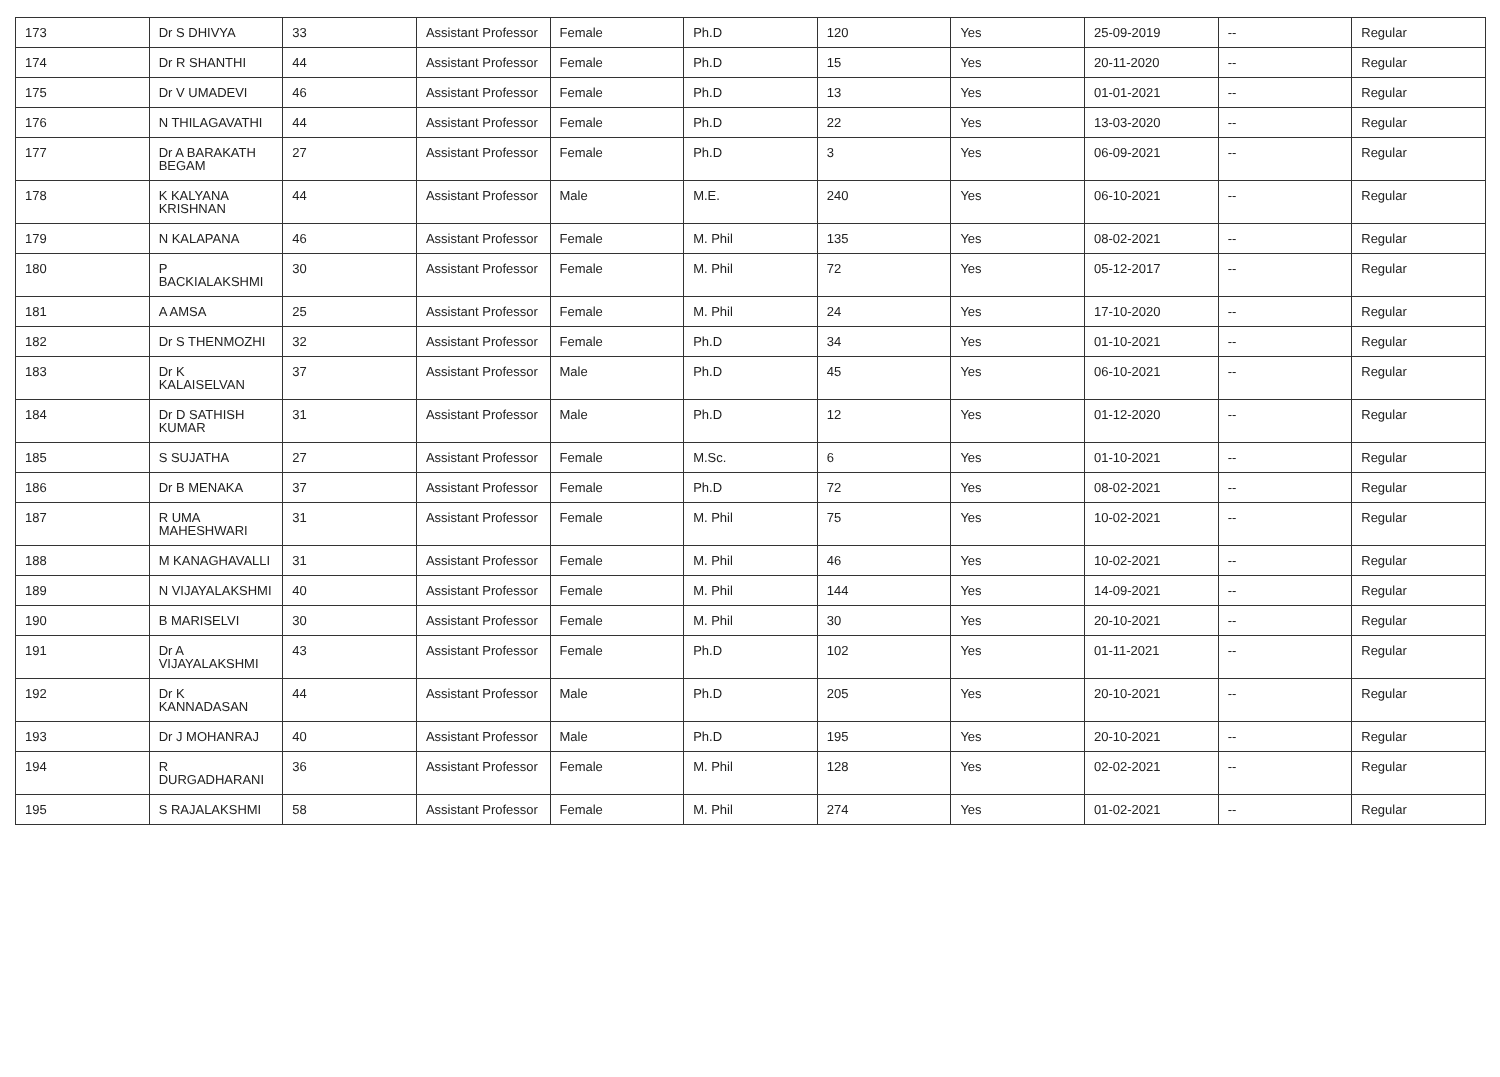| 173 | Dr S DHIVYA | 33 | Assistant Professor | Female | Ph.D | 120 | Yes | 25-09-2019 | -- | Regular |
| 174 | Dr R SHANTHI | 44 | Assistant Professor | Female | Ph.D | 15 | Yes | 20-11-2020 | -- | Regular |
| 175 | Dr V UMADEVI | 46 | Assistant Professor | Female | Ph.D | 13 | Yes | 01-01-2021 | -- | Regular |
| 176 | N THILAGAVATHI | 44 | Assistant Professor | Female | Ph.D | 22 | Yes | 13-03-2020 | -- | Regular |
| 177 | Dr A BARAKATH BEGAM | 27 | Assistant Professor | Female | Ph.D | 3 | Yes | 06-09-2021 | -- | Regular |
| 178 | K KALYANA KRISHNAN | 44 | Assistant Professor | Male | M.E. | 240 | Yes | 06-10-2021 | -- | Regular |
| 179 | N KALAPANA | 46 | Assistant Professor | Female | M. Phil | 135 | Yes | 08-02-2021 | -- | Regular |
| 180 | P BACKIALAKSHMI | 30 | Assistant Professor | Female | M. Phil | 72 | Yes | 05-12-2017 | -- | Regular |
| 181 | A AMSA | 25 | Assistant Professor | Female | M. Phil | 24 | Yes | 17-10-2020 | -- | Regular |
| 182 | Dr S THENMOZHI | 32 | Assistant Professor | Female | Ph.D | 34 | Yes | 01-10-2021 | -- | Regular |
| 183 | Dr K KALAISELVAN | 37 | Assistant Professor | Male | Ph.D | 45 | Yes | 06-10-2021 | -- | Regular |
| 184 | Dr D SATHISH KUMAR | 31 | Assistant Professor | Male | Ph.D | 12 | Yes | 01-12-2020 | -- | Regular |
| 185 | S SUJATHA | 27 | Assistant Professor | Female | M.Sc. | 6 | Yes | 01-10-2021 | -- | Regular |
| 186 | Dr B MENAKA | 37 | Assistant Professor | Female | Ph.D | 72 | Yes | 08-02-2021 | -- | Regular |
| 187 | R UMA MAHESHWARI | 31 | Assistant Professor | Female | M. Phil | 75 | Yes | 10-02-2021 | -- | Regular |
| 188 | M KANAGHAVALLI | 31 | Assistant Professor | Female | M. Phil | 46 | Yes | 10-02-2021 | -- | Regular |
| 189 | N VIJAYALAKSHMI | 40 | Assistant Professor | Female | M. Phil | 144 | Yes | 14-09-2021 | -- | Regular |
| 190 | B MARISELVI | 30 | Assistant Professor | Female | M. Phil | 30 | Yes | 20-10-2021 | -- | Regular |
| 191 | Dr A VIJAYALAKSHMI | 43 | Assistant Professor | Female | Ph.D | 102 | Yes | 01-11-2021 | -- | Regular |
| 192 | Dr K KANNADASAN | 44 | Assistant Professor | Male | Ph.D | 205 | Yes | 20-10-2021 | -- | Regular |
| 193 | Dr J MOHANRAJ | 40 | Assistant Professor | Male | Ph.D | 195 | Yes | 20-10-2021 | -- | Regular |
| 194 | R DURGADHARANI | 36 | Assistant Professor | Female | M. Phil | 128 | Yes | 02-02-2021 | -- | Regular |
| 195 | S RAJALAKSHMI | 58 | Assistant Professor | Female | M. Phil | 274 | Yes | 01-02-2021 | -- | Regular |